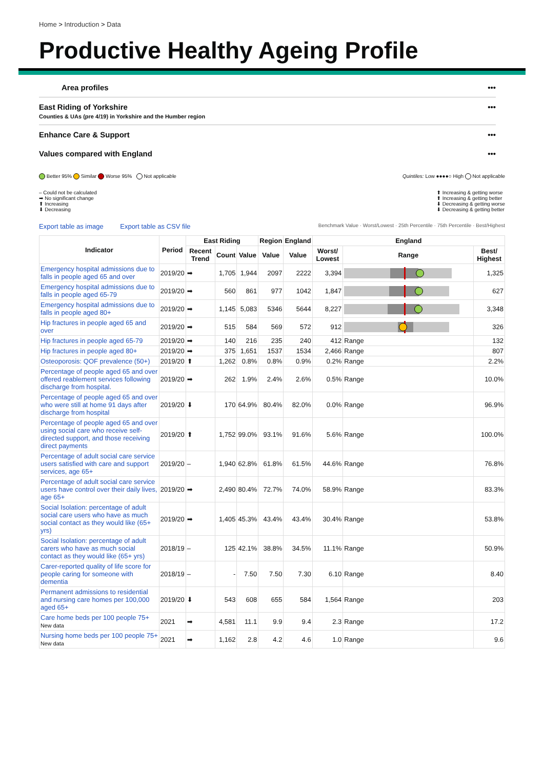Home > Introduction > Data
Productive Healthy Ageing Profile
Area profiles •••
East Riding of Yorkshire
Counties & UAs (pre 4/19) in Yorkshire and the Humber region •••
Enhance Care & Support •••
Values compared with England •••
Better 95% Similar Worse 95% Not applicable Quintiles: Low ●●●●○ High Not applicable
– Could not be calculated
➡ No significant change
⬆ Increasing
⬇ Decreasing
⬆ Increasing & getting worse
⬆ Increasing & getting better
⬇ Decreasing & getting worse
⬇ Decreasing & getting better
Export table as image Export table as CSV file Benchmark Value · Worst/Lowest · 25th Percentile · 75th Percentile · Best/Highest
| Indicator | Period | East Riding | | | Region | England | England | | |
| --- | --- | --- | --- | --- | --- | --- | --- | --- | --- |
| | | Recent Trend | Count | Value | Value | Value | Worst/ Lowest | Range | Best/ Highest |
| Emergency hospital admissions due to falls in people aged 65 and over | 2019/20 | ➡ | 1,705 | 1,944 | 2097 | 2222 | 3,394 | | 1,325 |
| Emergency hospital admissions due to falls in people aged 65-79 | 2019/20 | ➡ | 560 | 861 | 977 | 1042 | 1,847 | | 627 |
| Emergency hospital admissions due to falls in people aged 80+ | 2019/20 | ➡ | 1,145 | 5,083 | 5346 | 5644 | 8,227 | | 3,348 |
| Hip fractures in people aged 65 and over | 2019/20 | ➡ | 515 | 584 | 569 | 572 | 912 | | 326 |
| Hip fractures in people aged 65-79 | 2019/20 | ➡ | 140 | 216 | 235 | 240 | 412 | Range | 132 |
| Hip fractures in people aged 80+ | 2019/20 | ➡ | 375 | 1,651 | 1537 | 1534 | 2,466 | Range | 807 |
| Osteoporosis: QOF prevalence (50+) | 2019/20 | ⬆ | 1,262 | 0.8% | 0.8% | 0.9% | 0.2% | Range | 2.2% |
| Percentage of people aged 65 and over offered reablement services following discharge from hospital. | 2019/20 | ➡ | 262 | 1.9% | 2.4% | 2.6% | 0.5% | Range | 10.0% |
| Percentage of people aged 65 and over who were still at home 91 days after discharge from hospital | 2019/20 | ⬇ | 170 | 64.9% | 80.4% | 82.0% | 0.0% | Range | 96.9% |
| Percentage of people aged 65 and over using social care who receive self-directed support, and those receiving direct payments | 2019/20 | ⬆ | 1,752 | 99.0% | 93.1% | 91.6% | 5.6% | Range | 100.0% |
| Percentage of adult social care service users satisfied with care and support services, age 65+ | 2019/20 | – | 1,940 | 62.8% | 61.8% | 61.5% | 44.6% | Range | 76.8% |
| Percentage of adult social care service users have control over their daily lives, age 65+ | 2019/20 | ➡ | 2,490 | 80.4% | 72.7% | 74.0% | 58.9% | Range | 83.3% |
| Social Isolation: percentage of adult social care users who have as much social contact as they would like (65+ yrs) | 2019/20 | ➡ | 1,405 | 45.3% | 43.4% | 43.4% | 30.4% | Range | 53.8% |
| Social Isolation: percentage of adult carers who have as much social contact as they would like (65+ yrs) | 2018/19 | – | 125 | 42.1% | 38.8% | 34.5% | 11.1% | Range | 50.9% |
| Carer-reported quality of life score for people caring for someone with dementia | 2018/19 | – | - | 7.50 | 7.50 | 7.30 | 6.10 | Range | 8.40 |
| Permanent admissions to residential and nursing care homes per 100,000 aged 65+ | 2019/20 | ⬇ | 543 | 608 | 655 | 584 | 1,564 | Range | 203 |
| Care home beds per 100 people 75+ New data | 2021 | ➡ | 4,581 | 11.1 | 9.9 | 9.4 | 2.3 | Range | 17.2 |
| Nursing home beds per 100 people 75+ New data | 2021 | ➡ | 1,162 | 2.8 | 4.2 | 4.6 | 1.0 | Range | 9.6 |